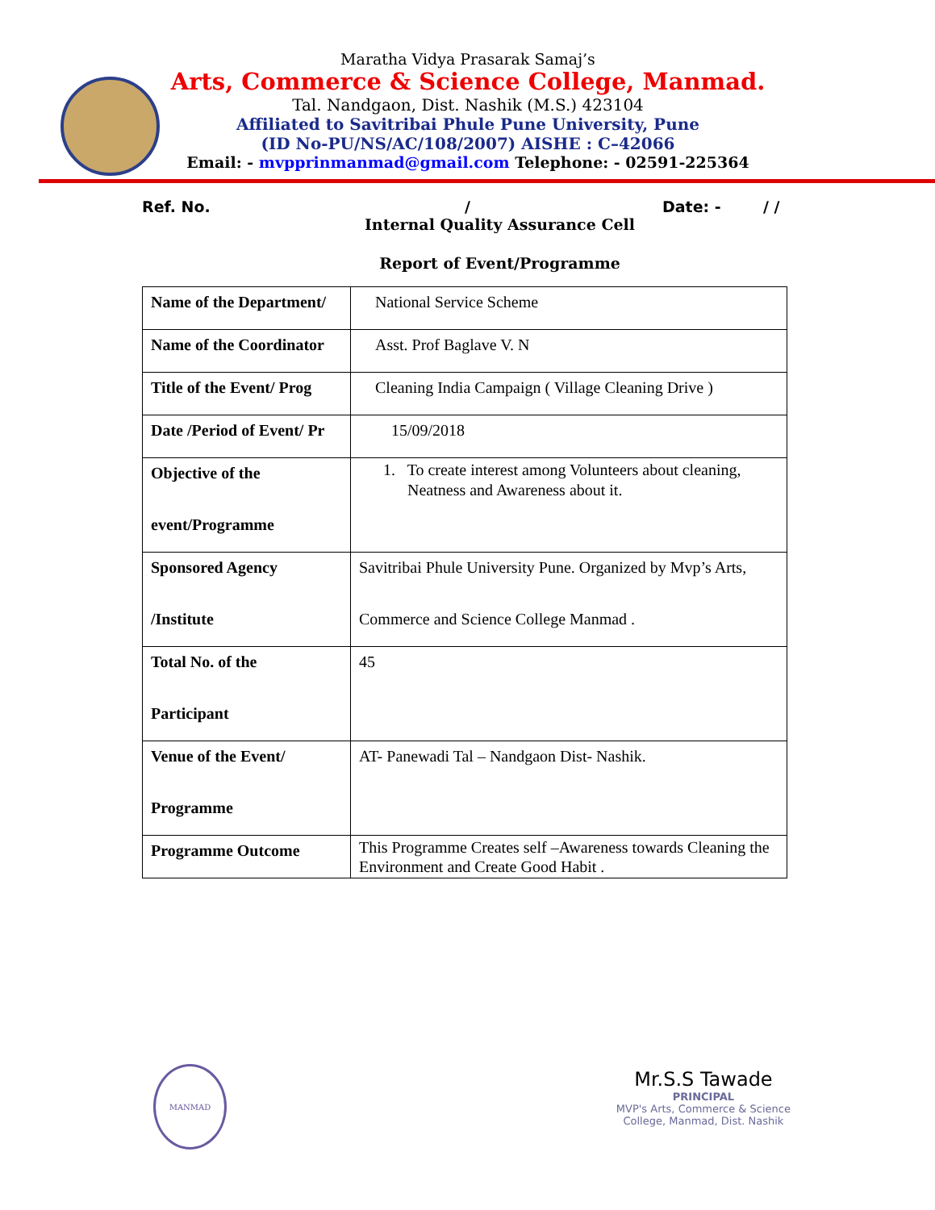Maratha Vidya Prasarak Samaj’s
Arts, Commerce & Science College, Manmad.
Tal. Nandgaon, Dist. Nashik (M.S.) 423104
Affiliated to Savitribai Phule Pune University, Pune
(ID No-PU/NS/AC/108/2007) AISHE : C–42066
Email: - mvpprinmanmad@gmail.com Telephone: - 02591-225364
Ref. No. / Date: - / /
Internal Quality Assurance Cell
Report of Event/Programme
| Name of the Department/ | National Service Scheme |
| Name of the Coordinator | Asst. Prof Baglave V. N |
| Title of the Event/ Prog | Cleaning India Campaign ( Village Cleaning Drive ) |
| Date /Period of Event/ Pr | 15/09/2018 |
| Objective of the event/Programme | 1. To create interest among Volunteers about cleaning, Neatness and Awareness about it. |
| Sponsored Agency /Institute | Savitribai Phule University Pune. Organized by Mvp’s Arts, Commerce and Science College Manmad . |
| Total No. of the Participant | 45 |
| Venue of the Event/ Programme | AT- Panewadi Tal – Nandgaon Dist- Nashik. |
| Programme Outcome | This Programme Creates self –Awareness towards Cleaning the Environment and Create Good Habit . |
MANMAD
Mr.S.S Tawade
PRINCIPAL
MVP's Arts, Commerce & Science
College, Manmad, Dist. Nashik